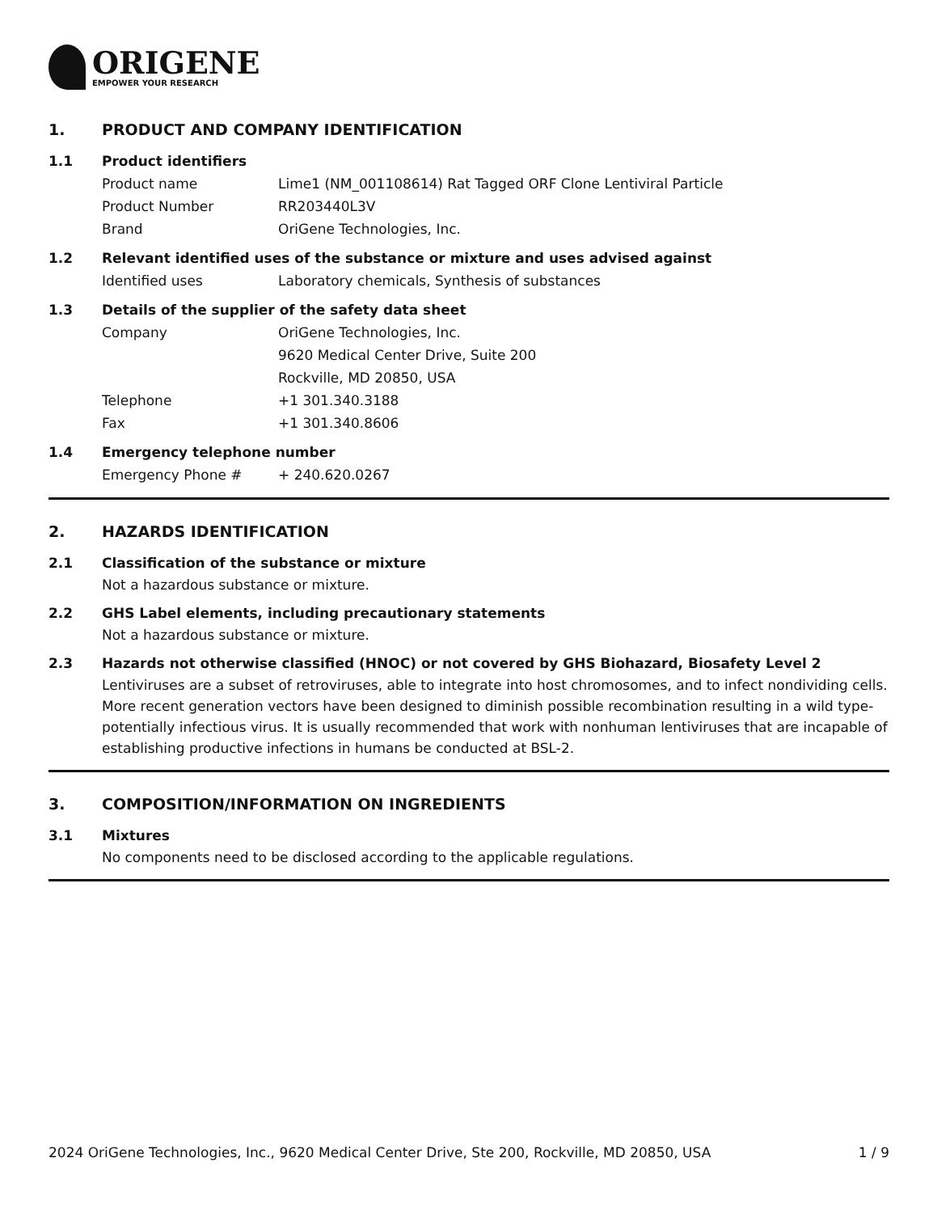ORIGENE
EMPOWER YOUR RESEARCH
1. PRODUCT AND COMPANY IDENTIFICATION
1.1 Product identifiers
Product name Lime1 (NM_001108614) Rat Tagged ORF Clone Lentiviral Particle
Product Number RR203440L3V
Brand OriGene Technologies, Inc.
1.2 Relevant identified uses of the substance or mixture and uses advised against
Identified uses Laboratory chemicals, Synthesis of substances
1.3 Details of the supplier of the safety data sheet
Company OriGene Technologies, Inc.
9620 Medical Center Drive, Suite 200
Rockville, MD 20850, USA
Telephone +1 301.340.3188
Fax +1 301.340.8606
1.4 Emergency telephone number
Emergency Phone # + 240.620.0267
2. HAZARDS IDENTIFICATION
2.1 Classification of the substance or mixture
Not a hazardous substance or mixture.
2.2 GHS Label elements, including precautionary statements
Not a hazardous substance or mixture.
2.3 Hazards not otherwise classified (HNOC) or not covered by GHS Biohazard, Biosafety Level 2
Lentiviruses are a subset of retroviruses, able to integrate into host chromosomes, and to infect nondividing cells. More recent generation vectors have been designed to diminish possible recombination resulting in a wild type- potentially infectious virus. It is usually recommended that work with nonhuman lentiviruses that are incapable of establishing productive infections in humans be conducted at BSL-2.
3. COMPOSITION/INFORMATION ON INGREDIENTS
3.1 Mixtures
No components need to be disclosed according to the applicable regulations.
2024 OriGene Technologies, Inc., 9620 Medical Center Drive, Ste 200, Rockville, MD 20850, USA 1 / 9